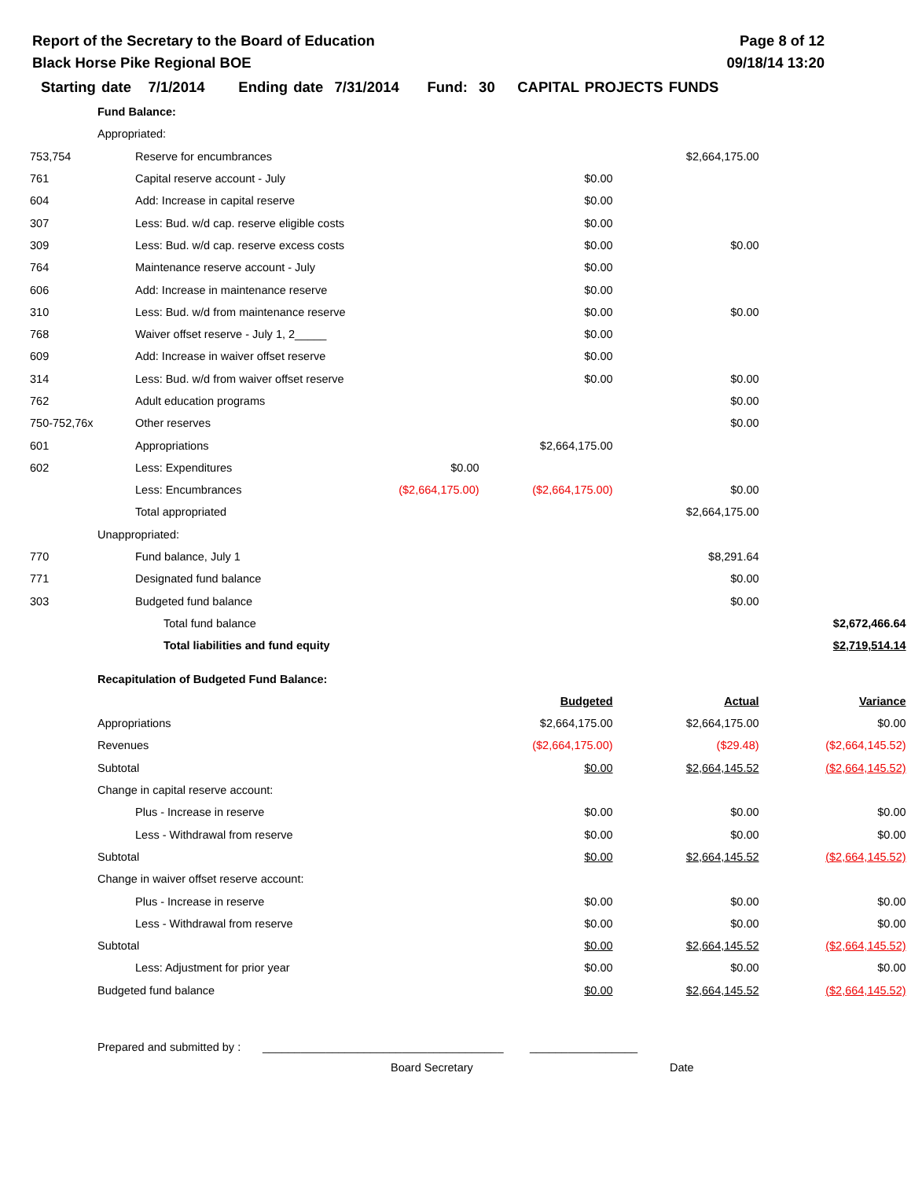Report of the Secretary to the Board of Education
Black Horse Pike Regional BOE
Page 8 of 12
09/18/14 13:20
Starting date 7/1/2014 Ending date 7/31/2014 Fund: 30 CAPITAL PROJECTS FUNDS
| | Fund Balance: | | | | | | |
| | Appropriated: | | | | | | |
| 753,754 | | Reserve for encumbrances | | | | $2,664,175.00 | |
| 761 | | Capital reserve account - July | | | $0.00 | | |
| 604 | | Add: Increase in capital reserve | | | $0.00 | | |
| 307 | | Less: Bud. w/d cap. reserve eligible costs | | | $0.00 | | |
| 309 | | Less: Bud. w/d cap. reserve excess costs | | | $0.00 | $0.00 | |
| 764 | | Maintenance reserve account - July | | | $0.00 | | |
| 606 | | Add: Increase in maintenance reserve | | | $0.00 | | |
| 310 | | Less: Bud. w/d from maintenance reserve | | | $0.00 | $0.00 | |
| 768 | | Waiver offset reserve - July 1, 2_____ | | | $0.00 | | |
| 609 | | Add: Increase in waiver offset reserve | | | $0.00 | | |
| 314 | | Less: Bud. w/d from waiver offset reserve | | | $0.00 | $0.00 | |
| 762 | | Adult education programs | | | | $0.00 | |
| 750-752,76x | | Other reserves | | | | $0.00 | |
| 601 | | Appropriations | | | $2,664,175.00 | | |
| 602 | | Less: Expenditures | | $0.00 | | | |
| | | Less: Encumbrances | | ($2,664,175.00) | ($2,664,175.00) | $0.00 | |
| | | Total appropriated | | | | $2,664,175.00 | |
| | Unappropriated: | | | | | | |
| 770 | | Fund balance, July 1 | | | | $8,291.64 | |
| 771 | | Designated fund balance | | | | $0.00 | |
| 303 | | Budgeted fund balance | | | | $0.00 | |
| | | | Total fund balance | | | | $2,672,466.64 |
| | | | Total liabilities and fund equity | | | | $2,719,514.14 |
| | Recapitulation of Budgeted Fund Balance: | | | | | | |
| | | | | | Budgeted | Actual | Variance |
| | Appropriations | | | | $2,664,175.00 | $2,664,175.00 | $0.00 |
| | Revenues | | | | ($2,664,175.00) | ($29.48) | ($2,664,145.52) |
| | Subtotal | | | | $0.00 | $2,664,145.52 | ($2,664,145.52) |
| | Change in capital reserve account: | | | | | | |
| | | Plus - Increase in reserve | | | $0.00 | $0.00 | $0.00 |
| | | Less - Withdrawal from reserve | | | $0.00 | $0.00 | $0.00 |
| | Subtotal | | | | $0.00 | $2,664,145.52 | ($2,664,145.52) |
| | Change in waiver offset reserve account: | | | | | | |
| | | Plus - Increase in reserve | | | $0.00 | $0.00 | $0.00 |
| | | Less - Withdrawal from reserve | | | $0.00 | $0.00 | $0.00 |
| | Subtotal | | | | $0.00 | $2,664,145.52 | ($2,664,145.52) |
| | | Less: Adjustment for prior year | | | $0.00 | $0.00 | $0.00 |
| | Budgeted fund balance | | | | $0.00 | $2,664,145.52 | ($2,664,145.52) |
Prepared and submitted by : ______________________________________ _________________
Board Secretary Date